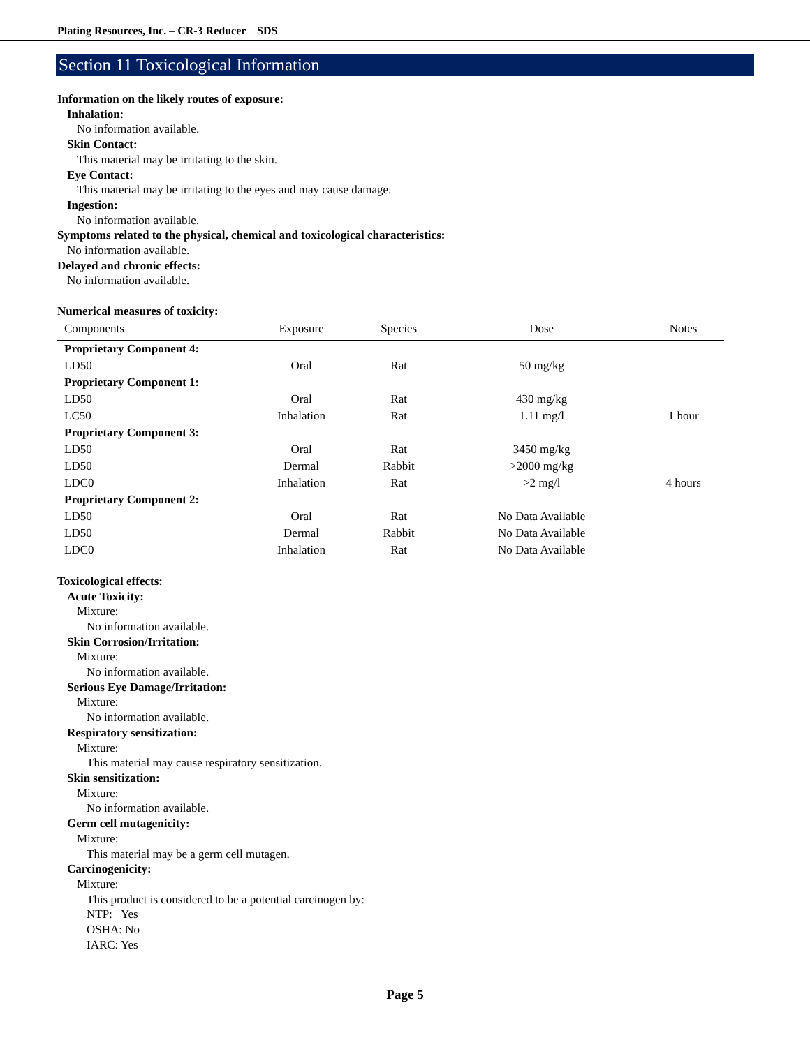Plating Resources, Inc. – CR-3 Reducer SDS
Section 11 Toxicological Information
Information on the likely routes of exposure:
Inhalation:
No information available.
Skin Contact:
This material may be irritating to the skin.
Eye Contact:
This material may be irritating to the eyes and may cause damage.
Ingestion:
No information available.
Symptoms related to the physical, chemical and toxicological characteristics:
No information available.
Delayed and chronic effects:
No information available.
Numerical measures of toxicity:
| Components | Exposure | Species | Dose | Notes |
| --- | --- | --- | --- | --- |
| Proprietary Component 4: | | | | |
| LD50 | Oral | Rat | 50 mg/kg | |
| Proprietary Component 1: | | | | |
| LD50 | Oral | Rat | 430 mg/kg | |
| LC50 | Inhalation | Rat | 1.11 mg/l | 1 hour |
| Proprietary Component 3: | | | | |
| LD50 | Oral | Rat | 3450 mg/kg | |
| LD50 | Dermal | Rabbit | >2000 mg/kg | |
| LDC0 | Inhalation | Rat | >2 mg/l | 4 hours |
| Proprietary Component 2: | | | | |
| LD50 | Oral | Rat | No Data Available | |
| LD50 | Dermal | Rabbit | No Data Available | |
| LDC0 | Inhalation | Rat | No Data Available | |
Toxicological effects:
Acute Toxicity:
Mixture:
No information available.
Skin Corrosion/Irritation:
Mixture:
No information available.
Serious Eye Damage/Irritation:
Mixture:
No information available.
Respiratory sensitization:
Mixture:
This material may cause respiratory sensitization.
Skin sensitization:
Mixture:
No information available.
Germ cell mutagenicity:
Mixture:
This material may be a germ cell mutagen.
Carcinogenicity:
Mixture:
This product is considered to be a potential carcinogen by:
NTP: Yes
OSHA: No
IARC: Yes
Page 5